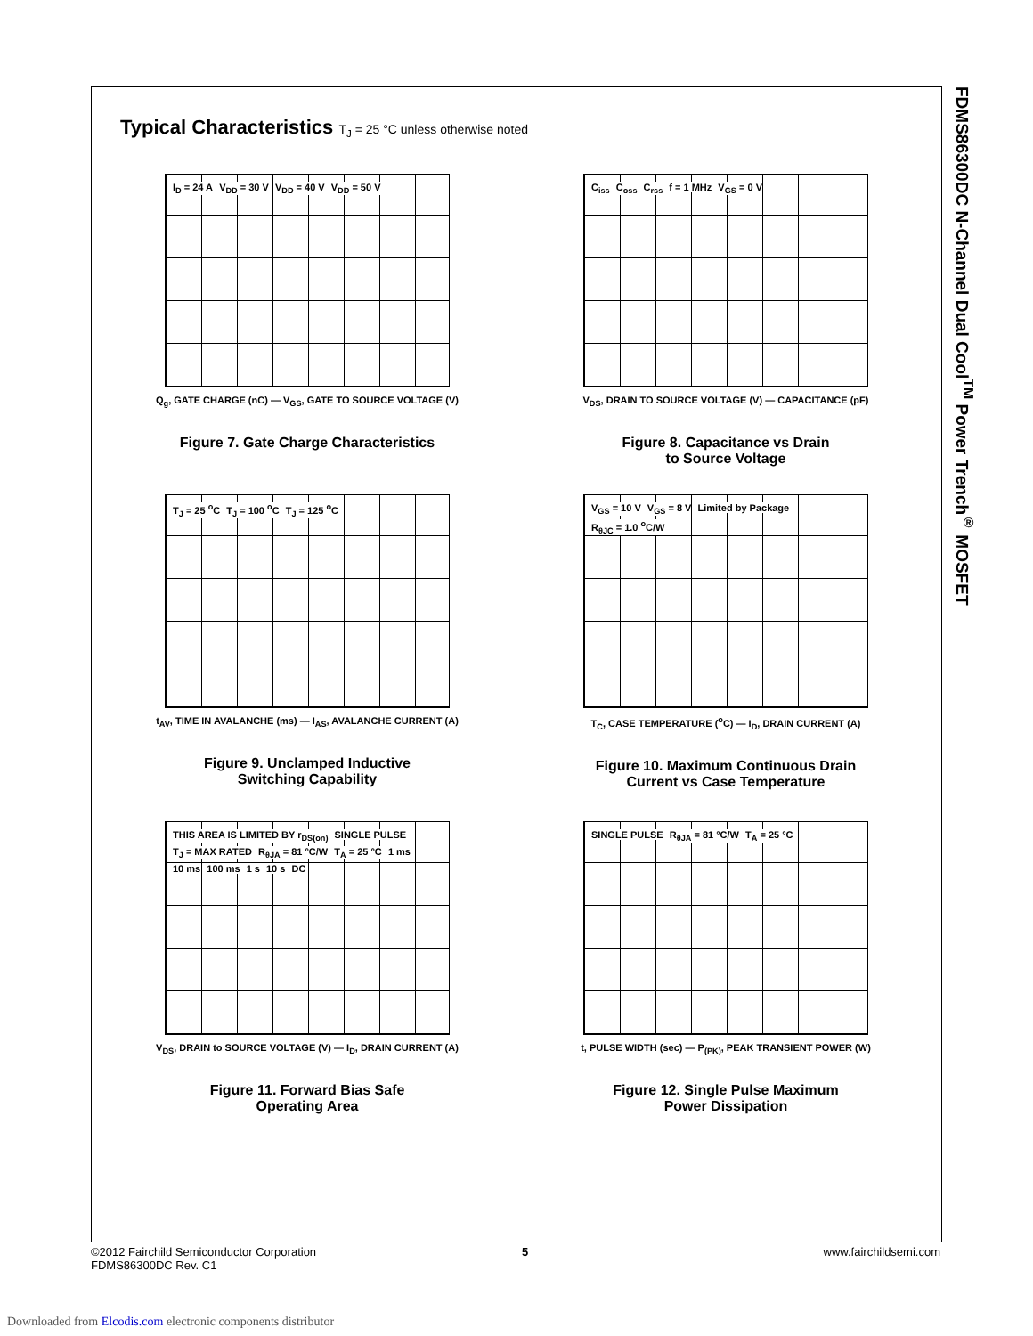FDMS86300DC N-Channel Dual Cool<sup>TM</sup> Power Trench<sup>®</sup> MOSFET
Typical Characteristics T<sub>J</sub> = 25 °C unless otherwise noted
I<sub>D</sub> = 24 A V<sub>DD</sub> = 30 V V<sub>DD</sub> = 40 V V<sub>DD</sub> = 50 V
Q<sub>g</sub>, GATE CHARGE (nC) — V<sub>GS</sub>, GATE TO SOURCE VOLTAGE (V)
Figure 7. Gate Charge Characteristics
C<sub>iss</sub> C<sub>oss</sub> C<sub>rss</sub> f = 1 MHz V<sub>GS</sub> = 0 V
V<sub>DS</sub>, DRAIN TO SOURCE VOLTAGE (V) — CAPACITANCE (pF)
Figure 8. Capacitance vs Drain
to Source Voltage
T<sub>J</sub> = 25 <sup>o</sup>C T<sub>J</sub> = 100 <sup>o</sup>C T<sub>J</sub> = 125 <sup>o</sup>C
t<sub>AV</sub>, TIME IN AVALANCHE (ms) — I<sub>AS</sub>, AVALANCHE CURRENT (A)
Figure 9. Unclamped Inductive
Switching Capability
V<sub>GS</sub> = 10 V V<sub>GS</sub> = 8 V Limited by Package R<sub>θJC</sub> = 1.0 <sup>o</sup>C/W
T<sub>C</sub>, CASE TEMPERATURE (<sup>o</sup>C) — I<sub>D</sub>, DRAIN CURRENT (A)
Figure 10. Maximum Continuous Drain
Current vs Case Temperature
THIS AREA IS LIMITED BY r<sub>DS(on)</sub> SINGLE PULSE T<sub>J</sub> = MAX RATED R<sub>θJA</sub> = 81 °C/W T<sub>A</sub> = 25 °C 1 ms 10 ms 100 ms 1 s 10 s DC
V<sub>DS</sub>, DRAIN to SOURCE VOLTAGE (V) — I<sub>D</sub>, DRAIN CURRENT (A)
Figure 11. Forward Bias Safe
Operating Area
SINGLE PULSE R<sub>θJA</sub> = 81 °C/W T<sub>A</sub> = 25 °C
t, PULSE WIDTH (sec) — P<sub>(PK)</sub>, PEAK TRANSIENT POWER (W)
Figure 12. Single Pulse Maximum
Power Dissipation
©2012 Fairchild Semiconductor Corporation
FDMS86300DC Rev. C1
5 www.fairchildsemi.com
Downloaded from Elcodis.com electronic components distributor